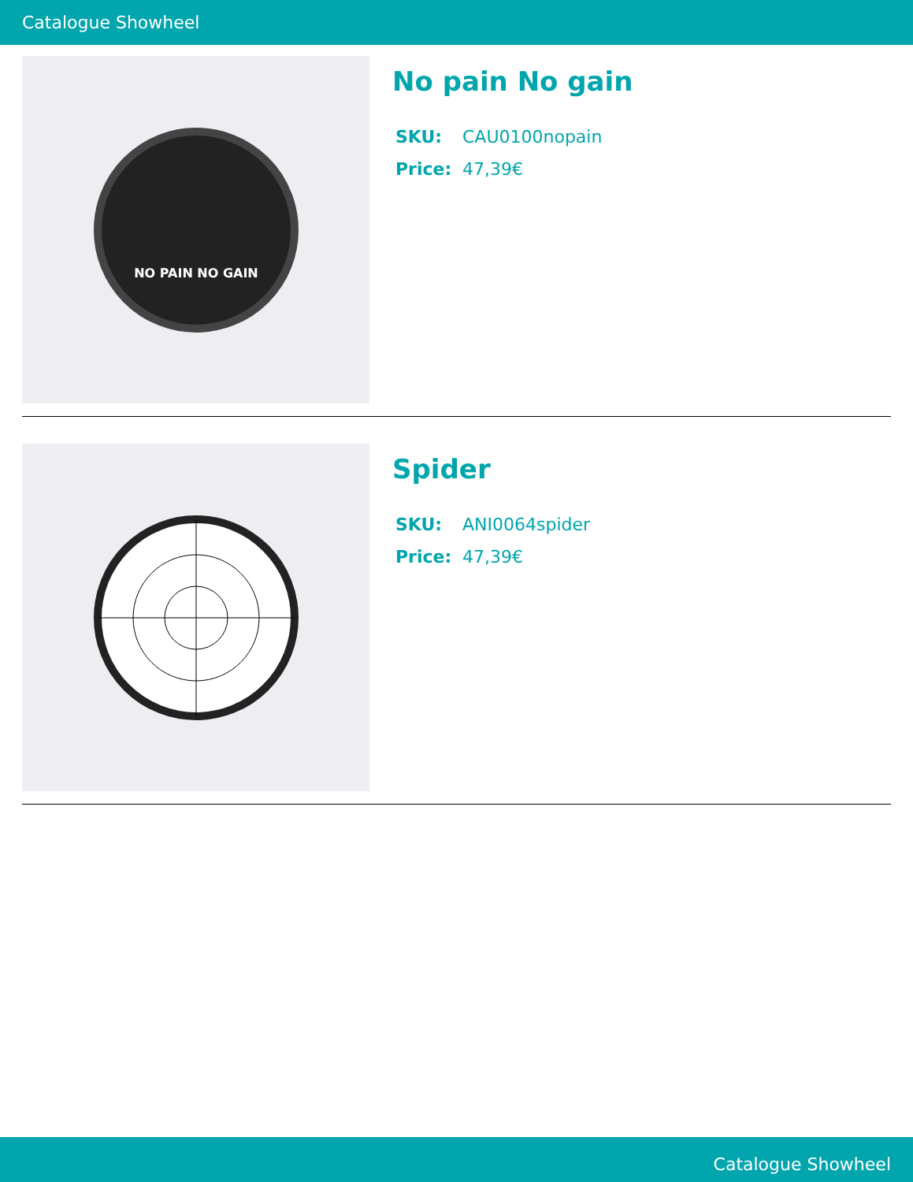Catalogue Showheel
NO PAIN NO GAIN
No pain No gain
SKU: CAU0100nopain
Price: 47,39€
Spider
SKU: ANI0064spider
Price: 47,39€
Catalogue Showheel